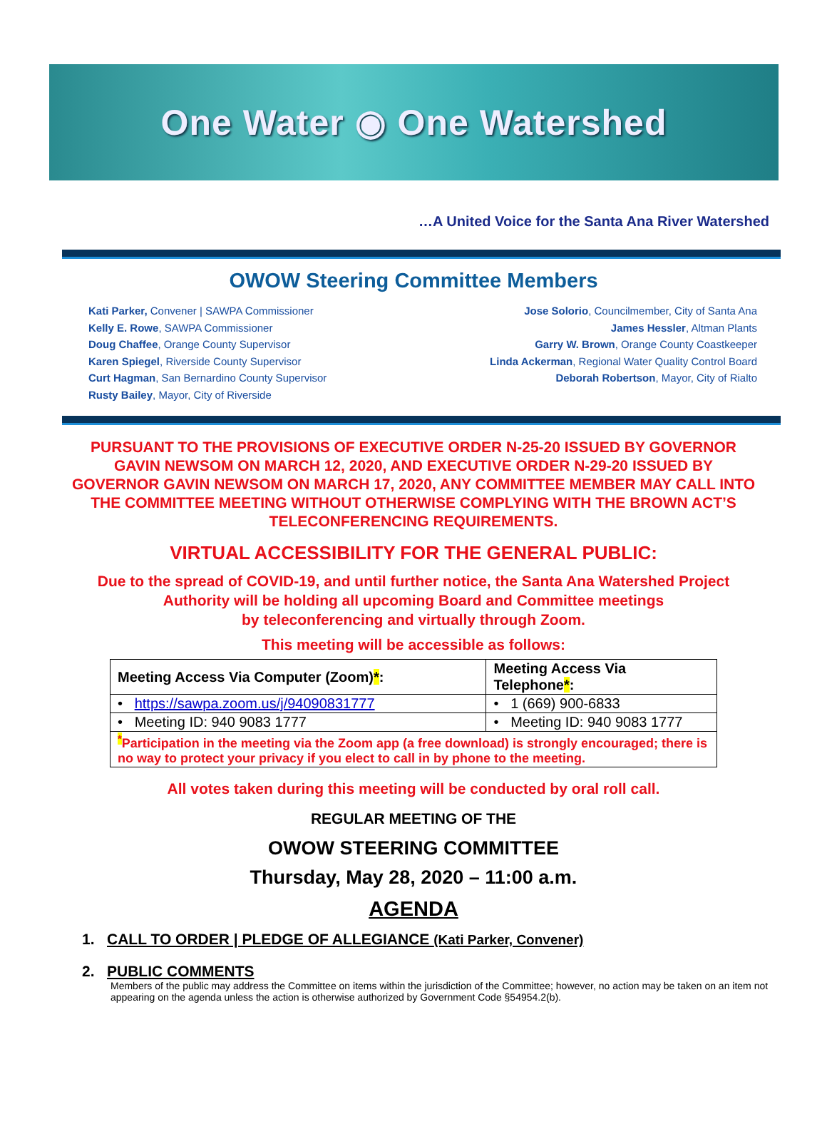One Water ◉ One Watershed
…A United Voice for the Santa Ana River Watershed
OWOW Steering Committee Members
Kati Parker, Convener | SAWPA Commissioner
Kelly E. Rowe, SAWPA Commissioner
Doug Chaffee, Orange County Supervisor
Karen Spiegel, Riverside County Supervisor
Curt Hagman, San Bernardino County Supervisor
Rusty Bailey, Mayor, City of Riverside
Jose Solorio, Councilmember, City of Santa Ana
James Hessler, Altman Plants
Garry W. Brown, Orange County Coastkeeper
Linda Ackerman, Regional Water Quality Control Board
Deborah Robertson, Mayor, City of Rialto
PURSUANT TO THE PROVISIONS OF EXECUTIVE ORDER N-25-20 ISSUED BY GOVERNOR GAVIN NEWSOM ON MARCH 12, 2020, AND EXECUTIVE ORDER N-29-20 ISSUED BY GOVERNOR GAVIN NEWSOM ON MARCH 17, 2020, ANY COMMITTEE MEMBER MAY CALL INTO THE COMMITTEE MEETING WITHOUT OTHERWISE COMPLYING WITH THE BROWN ACT’S TELECONFERENCING REQUIREMENTS.
VIRTUAL ACCESSIBILITY FOR THE GENERAL PUBLIC:
Due to the spread of COVID-19, and until further notice, the Santa Ana Watershed Project
Authority will be holding all upcoming Board and Committee meetings
by teleconferencing and virtually through Zoom.
This meeting will be accessible as follows:
| Meeting Access Via Computer (Zoom) * : | Meeting Access Via Telephone * : |
| --- | --- |
| • https://sawpa.zoom.us/j/94090831777 | • 1 (669) 900-6833 |
| • Meeting ID: 940 9083 1777 | • Meeting ID: 940 9083 1777 |
| <sup>*</sup> Participation in the meeting via the Zoom app (a free download) is strongly encouraged; there is no way to protect your privacy if you elect to call in by phone to the meeting. | |
All votes taken during this meeting will be conducted by oral roll call.
REGULAR MEETING OF THE
OWOW STEERING COMMITTEE
Thursday, May 28, 2020 – 11:00 a.m.
AGENDA
1. CALL TO ORDER | PLEDGE OF ALLEGIANCE (Kati Parker, Convener)
2. PUBLIC COMMENTS
Members of the public may address the Committee on items within the jurisdiction of the Committee; however, no action may be taken on an item not appearing on the agenda unless the action is otherwise authorized by Government Code §54954.2(b).